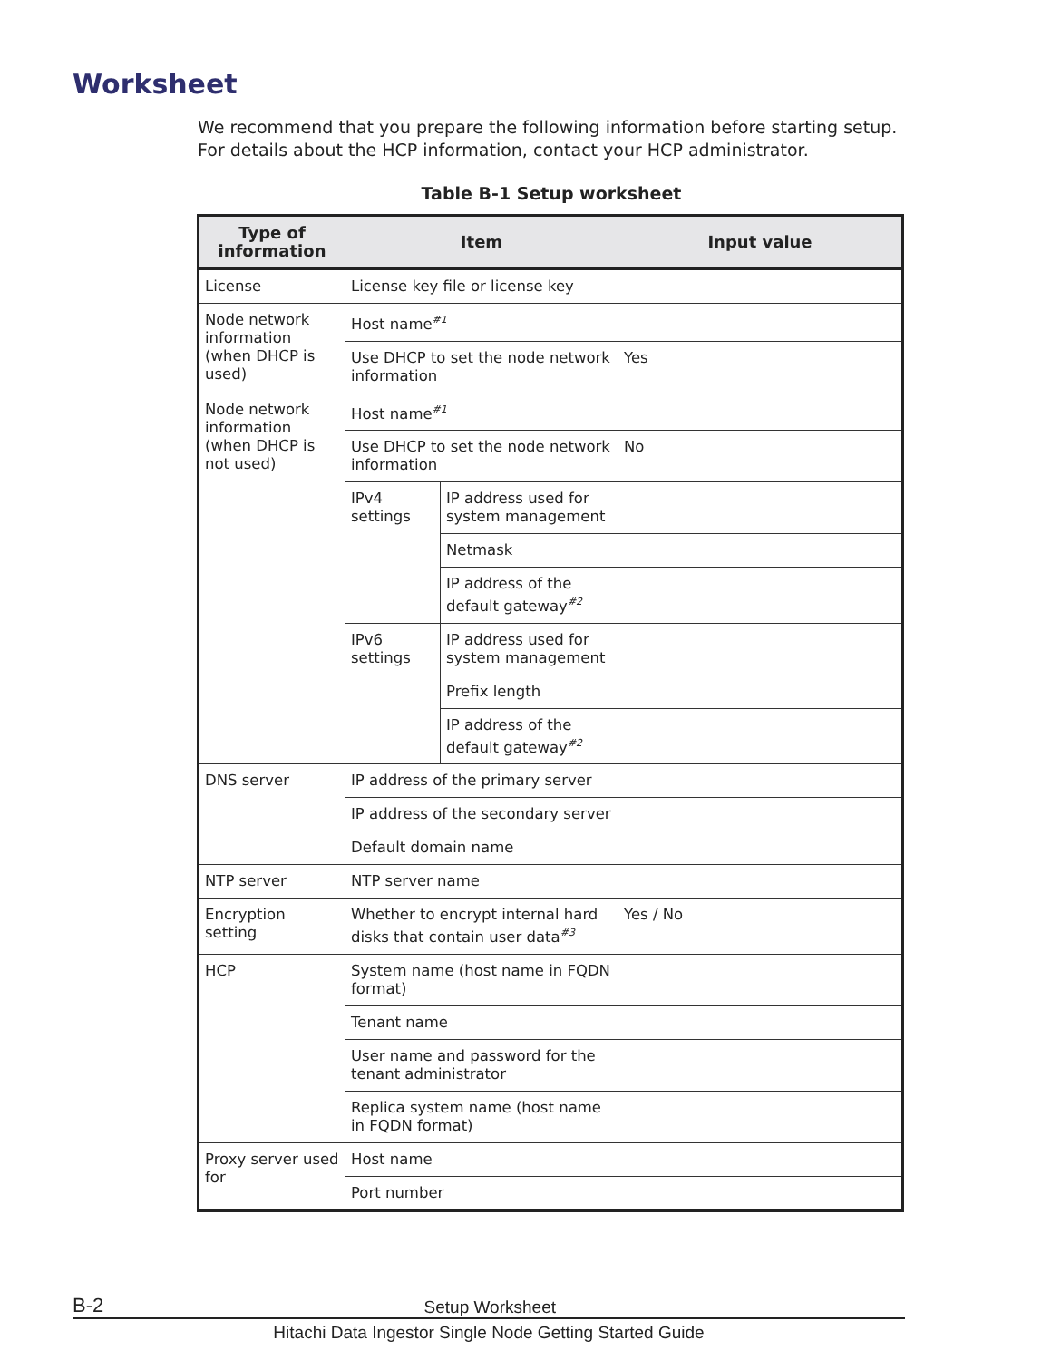Worksheet
We recommend that you prepare the following information before starting setup. For details about the HCP information, contact your HCP administrator.
Table B-1 Setup worksheet
| Type of information | Item | | Input value |
| --- | --- | --- | --- |
| License | License key file or license key | | |
| Node network information (when DHCP is used) | Host name<sup>#1</sup> | | |
| | Use DHCP to set the node network information | | Yes |
| Node network information (when DHCP is not used) | Host name<sup>#1</sup> | | |
| | Use DHCP to set the node network information | | No |
| | IPv4 settings | IP address used for system management | |
| | | Netmask | |
| | | IP address of the default gateway<sup>#2</sup> | |
| | IPv6 settings | IP address used for system management | |
| | | Prefix length | |
| | | IP address of the default gateway<sup>#2</sup> | |
| DNS server | IP address of the primary server | | |
| | IP address of the secondary server | | |
| | Default domain name | | |
| NTP server | NTP server name | | |
| Encryption setting | Whether to encrypt internal hard disks that contain user data<sup>#3</sup> | | Yes / No |
| HCP | System name (host name in FQDN format) | | |
| | Tenant name | | |
| | User name and password for the tenant administrator | | |
| | Replica system name (host name in FQDN format) | | |
| Proxy server used for | Host name | | |
| | Port number | | |
B-2 Setup Worksheet
Hitachi Data Ingestor Single Node Getting Started Guide